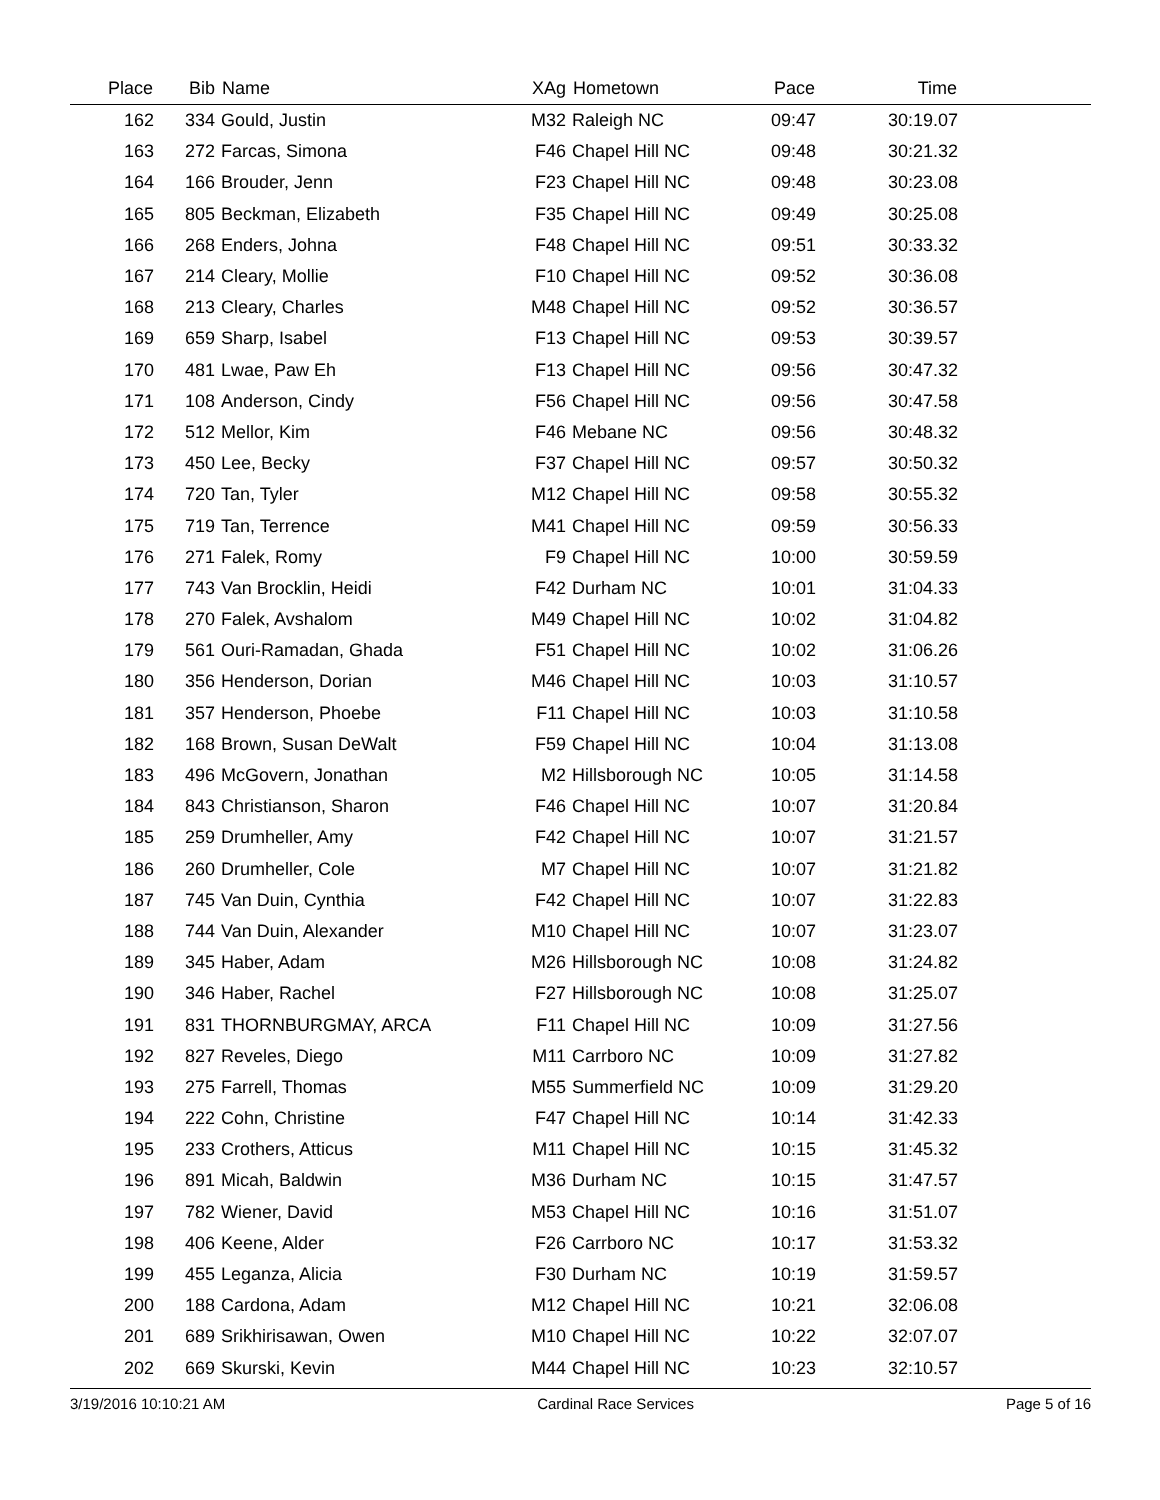| Place | Bib | Name | XAg | Hometown | Pace | Time | |
| --- | --- | --- | --- | --- | --- | --- | --- |
| 162 | 334 | Gould, Justin | M32 | Raleigh NC | 09:47 | 30:19.07 | |
| 163 | 272 | Farcas, Simona | F46 | Chapel Hill NC | 09:48 | 30:21.32 | |
| 164 | 166 | Brouder, Jenn | F23 | Chapel Hill NC | 09:48 | 30:23.08 | |
| 165 | 805 | Beckman, Elizabeth | F35 | Chapel Hill NC | 09:49 | 30:25.08 | |
| 166 | 268 | Enders, Johna | F48 | Chapel Hill NC | 09:51 | 30:33.32 | |
| 167 | 214 | Cleary, Mollie | F10 | Chapel Hill NC | 09:52 | 30:36.08 | |
| 168 | 213 | Cleary, Charles | M48 | Chapel Hill NC | 09:52 | 30:36.57 | |
| 169 | 659 | Sharp, Isabel | F13 | Chapel Hill NC | 09:53 | 30:39.57 | |
| 170 | 481 | Lwae, Paw Eh | F13 | Chapel Hill NC | 09:56 | 30:47.32 | |
| 171 | 108 | Anderson, Cindy | F56 | Chapel Hill NC | 09:56 | 30:47.58 | |
| 172 | 512 | Mellor, Kim | F46 | Mebane NC | 09:56 | 30:48.32 | |
| 173 | 450 | Lee, Becky | F37 | Chapel Hill NC | 09:57 | 30:50.32 | |
| 174 | 720 | Tan, Tyler | M12 | Chapel Hill NC | 09:58 | 30:55.32 | |
| 175 | 719 | Tan, Terrence | M41 | Chapel Hill NC | 09:59 | 30:56.33 | |
| 176 | 271 | Falek, Romy | F9 | Chapel Hill NC | 10:00 | 30:59.59 | |
| 177 | 743 | Van Brocklin, Heidi | F42 | Durham NC | 10:01 | 31:04.33 | |
| 178 | 270 | Falek, Avshalom | M49 | Chapel Hill NC | 10:02 | 31:04.82 | |
| 179 | 561 | Ouri-Ramadan, Ghada | F51 | Chapel Hill NC | 10:02 | 31:06.26 | |
| 180 | 356 | Henderson, Dorian | M46 | Chapel Hill NC | 10:03 | 31:10.57 | |
| 181 | 357 | Henderson, Phoebe | F11 | Chapel Hill NC | 10:03 | 31:10.58 | |
| 182 | 168 | Brown, Susan DeWalt | F59 | Chapel Hill NC | 10:04 | 31:13.08 | |
| 183 | 496 | McGovern, Jonathan | M2 | Hillsborough NC | 10:05 | 31:14.58 | |
| 184 | 843 | Christianson, Sharon | F46 | Chapel Hill NC | 10:07 | 31:20.84 | |
| 185 | 259 | Drumheller, Amy | F42 | Chapel Hill NC | 10:07 | 31:21.57 | |
| 186 | 260 | Drumheller, Cole | M7 | Chapel Hill NC | 10:07 | 31:21.82 | |
| 187 | 745 | Van Duin, Cynthia | F42 | Chapel Hill NC | 10:07 | 31:22.83 | |
| 188 | 744 | Van Duin, Alexander | M10 | Chapel Hill NC | 10:07 | 31:23.07 | |
| 189 | 345 | Haber, Adam | M26 | Hillsborough NC | 10:08 | 31:24.82 | |
| 190 | 346 | Haber, Rachel | F27 | Hillsborough NC | 10:08 | 31:25.07 | |
| 191 | 831 | THORNBURGMAY, ARCA | F11 | Chapel Hill NC | 10:09 | 31:27.56 | |
| 192 | 827 | Reveles, Diego | M11 | Carrboro NC | 10:09 | 31:27.82 | |
| 193 | 275 | Farrell, Thomas | M55 | Summerfield NC | 10:09 | 31:29.20 | |
| 194 | 222 | Cohn, Christine | F47 | Chapel Hill NC | 10:14 | 31:42.33 | |
| 195 | 233 | Crothers, Atticus | M11 | Chapel Hill NC | 10:15 | 31:45.32 | |
| 196 | 891 | Micah, Baldwin | M36 | Durham NC | 10:15 | 31:47.57 | |
| 197 | 782 | Wiener, David | M53 | Chapel Hill NC | 10:16 | 31:51.07 | |
| 198 | 406 | Keene, Alder | F26 | Carrboro NC | 10:17 | 31:53.32 | |
| 199 | 455 | Leganza, Alicia | F30 | Durham NC | 10:19 | 31:59.57 | |
| 200 | 188 | Cardona, Adam | M12 | Chapel Hill NC | 10:21 | 32:06.08 | |
| 201 | 689 | Srikhirisawan, Owen | M10 | Chapel Hill NC | 10:22 | 32:07.07 | |
| 202 | 669 | Skurski, Kevin | M44 | Chapel Hill NC | 10:23 | 32:10.57 | |
3/19/2016 10:10:21 AM Cardinal Race Services Page 5 of 16